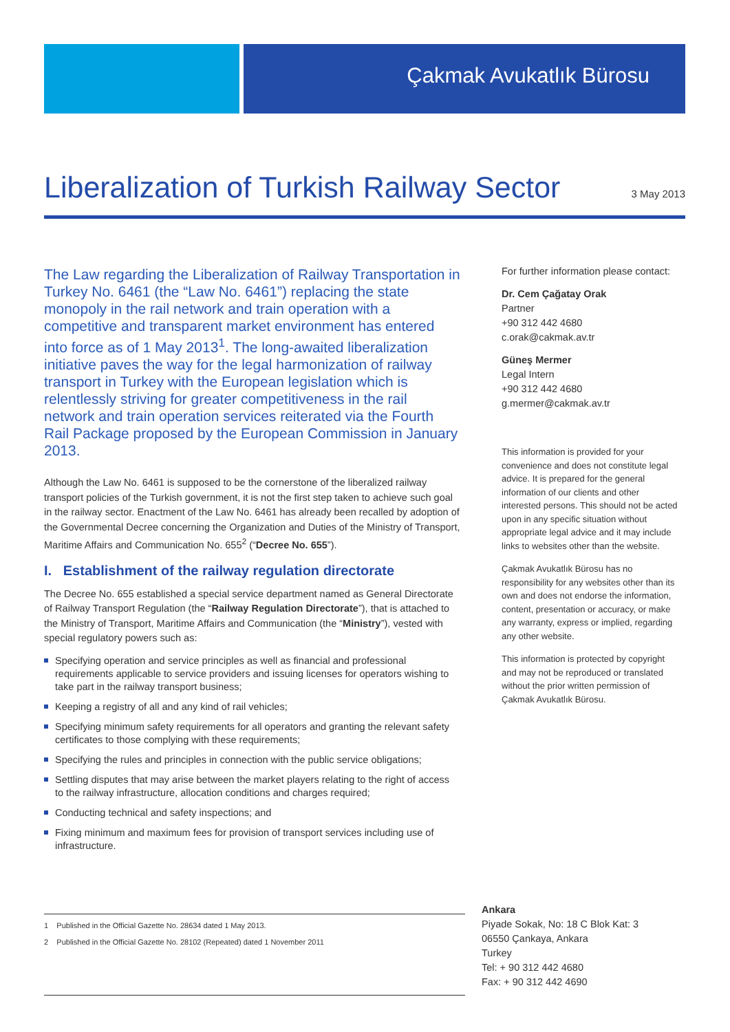Çakmak Avukatlık Bürosu
Liberalization of Turkish Railway Sector
3 May 2013
The Law regarding the Liberalization of Railway Transportation in Turkey No. 6461 (the “Law No. 6461”) replacing the state monopoly in the rail network and train operation with a competitive and transparent market environment has entered into force as of 1 May 2013<sup>1</sup>. The long-awaited liberalization initiative paves the way for the legal harmonization of railway transport in Turkey with the European legislation which is relentlessly striving for greater competitiveness in the rail network and train operation services reiterated via the Fourth Rail Package proposed by the European Commission in January 2013.
Although the Law No. 6461 is supposed to be the cornerstone of the liberalized railway transport policies of the Turkish government, it is not the first step taken to achieve such goal in the railway sector. Enactment of the Law No. 6461 has already been recalled by adoption of the Governmental Decree concerning the Organization and Duties of the Ministry of Transport, Maritime Affairs and Communication No. 655<sup>2</sup> (“Decree No. 655”).
I. Establishment of the railway regulation directorate
The Decree No. 655 established a special service department named as General Directorate of Railway Transport Regulation (the “Railway Regulation Directorate”), that is attached to the Ministry of Transport, Maritime Affairs and Communication (the “Ministry”), vested with special regulatory powers such as:
Specifying operation and service principles as well as financial and professional requirements applicable to service providers and issuing licenses for operators wishing to take part in the railway transport business;
Keeping a registry of all and any kind of rail vehicles;
Specifying minimum safety requirements for all operators and granting the relevant safety certificates to those complying with these requirements;
Specifying the rules and principles in connection with the public service obligations;
Settling disputes that may arise between the market players relating to the right of access to the railway infrastructure, allocation conditions and charges required;
Conducting technical and safety inspections; and
Fixing minimum and maximum fees for provision of transport services including use of infrastructure.
For further information please contact:
Dr. Cem Çağatay Orak
Partner
+90 312 442 4680
c.orak@cakmak.av.tr
Güneş Mermer
Legal Intern
+90 312 442 4680
g.mermer@cakmak.av.tr
This information is provided for your convenience and does not constitute legal advice. It is prepared for the general information of our clients and other interested persons. This should not be acted upon in any specific situation without appropriate legal advice and it may include links to websites other than the website.
Çakmak Avukatlık Bürosu has no responsibility for any websites other than its own and does not endorse the information, content, presentation or accuracy, or make any warranty, express or implied, regarding any other website.
This information is protected by copyright and may not be reproduced or translated without the prior written permission of Çakmak Avukatlık Bürosu.
1 Published in the Official Gazette No. 28634 dated 1 May 2013.
2 Published in the Official Gazette No. 28102 (Repeated) dated 1 November 2011
Ankara
Piyade Sokak, No: 18 C Blok Kat: 3
06550 Çankaya, Ankara
Turkey
Tel: + 90 312 442 4680
Fax: + 90 312 442 4690